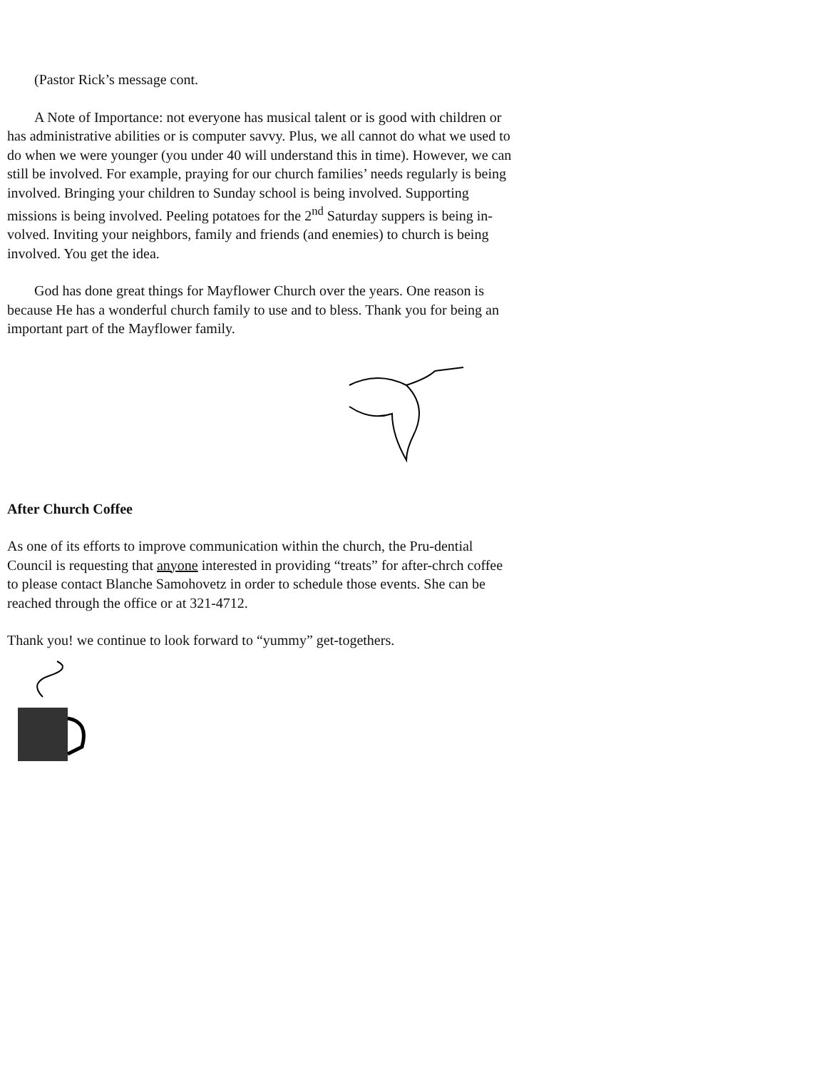(Pastor Rick’s message cont.
A Note of Importance: not everyone has musical talent or is good with children or has administrative abilities or is computer savvy. Plus, we all cannot do what we used to do when we were younger (you under 40 will understand this in time). However, we can still be involved. For example, praying for our church families’ needs regularly is being involved. Bringing your children to Sunday school is being involved. Supporting missions is being involved. Peeling potatoes for the 2<sup>nd</sup> Saturday suppers is being in-volved. Inviting your neighbors, family and friends (and enemies) to church is being involved. You get the idea.
God has done great things for Mayflower Church over the years. One reason is because He has a wonderful church family to use and to bless. Thank you for being an important part of the Mayflower family.
After Church Coffee
As one of its efforts to improve communication within the church, the Pru-dential Council is requesting that anyone interested in providing “treats” for after-chrch coffee to please contact Blanche Samohovetz in order to schedule those events. She can be reached through the office or at 321-4712.
Thank you! we continue to look forward to “yummy” get-togethers.